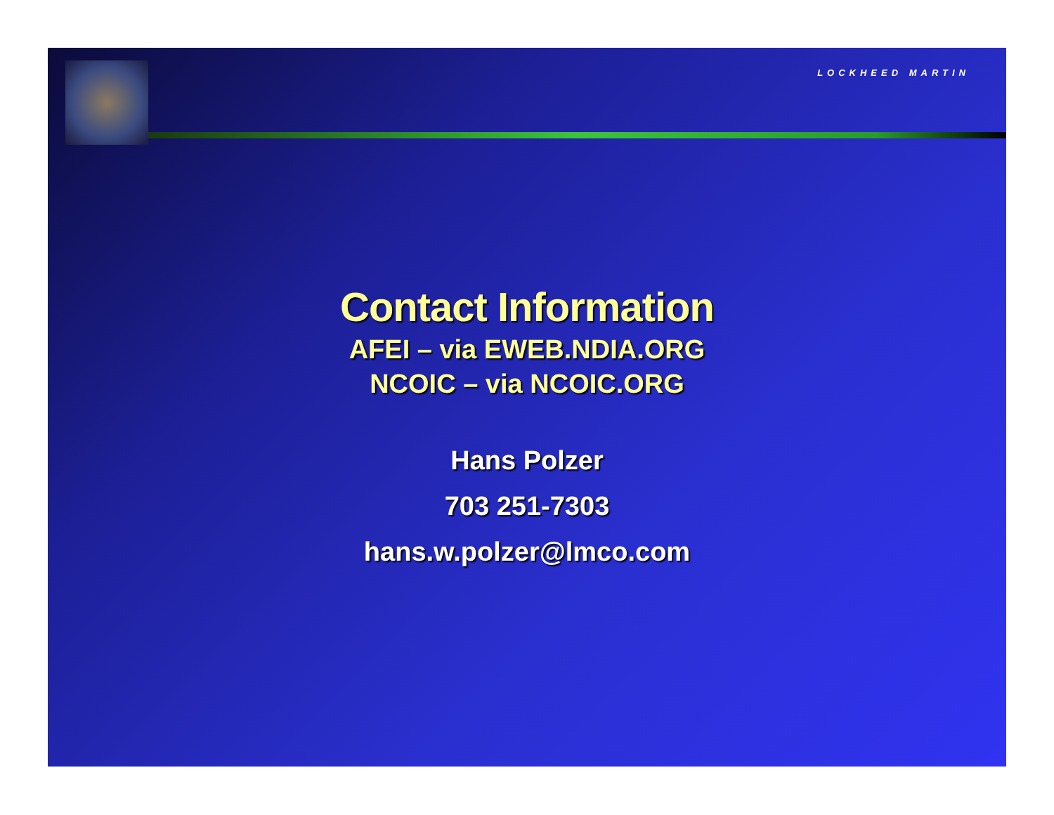LOCKHEED MARTIN
Contact Information
AFEI – via EWEB.NDIA.ORG
NCOIC – via NCOIC.ORG
Hans Polzer
703 251-7303
hans.w.polzer@lmco.com